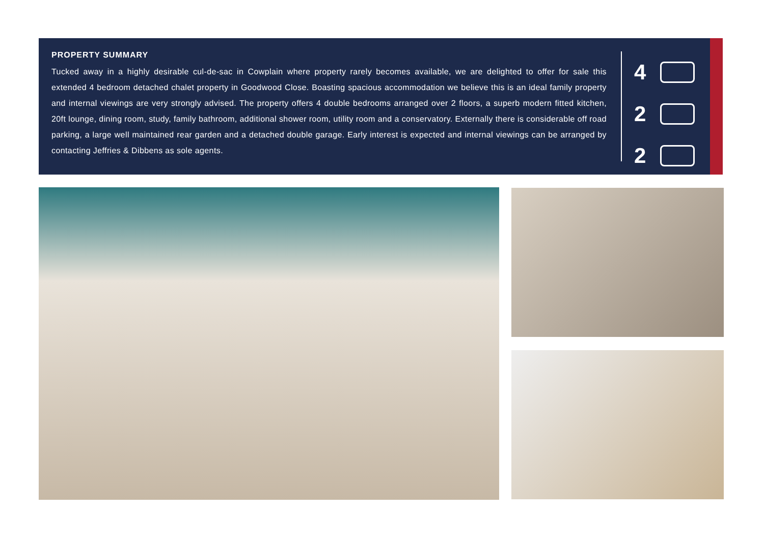PROPERTY SUMMARY
Tucked away in a highly desirable cul-de-sac in Cowplain where property rarely becomes available, we are delighted to offer for sale this extended 4 bedroom detached chalet property in Goodwood Close. Boasting spacious accommodation we believe this is an ideal family property and internal viewings are very strongly advised. The property offers 4 double bedrooms arranged over 2 floors, a superb modern fitted kitchen, 20ft lounge, dining room, study, family bathroom, additional shower room, utility room and a conservatory. Externally there is considerable off road parking, a large well maintained rear garden and a detached double garage. Early interest is expected and internal viewings can be arranged by contacting Jeffries & Dibbens as sole agents.
4
2
2